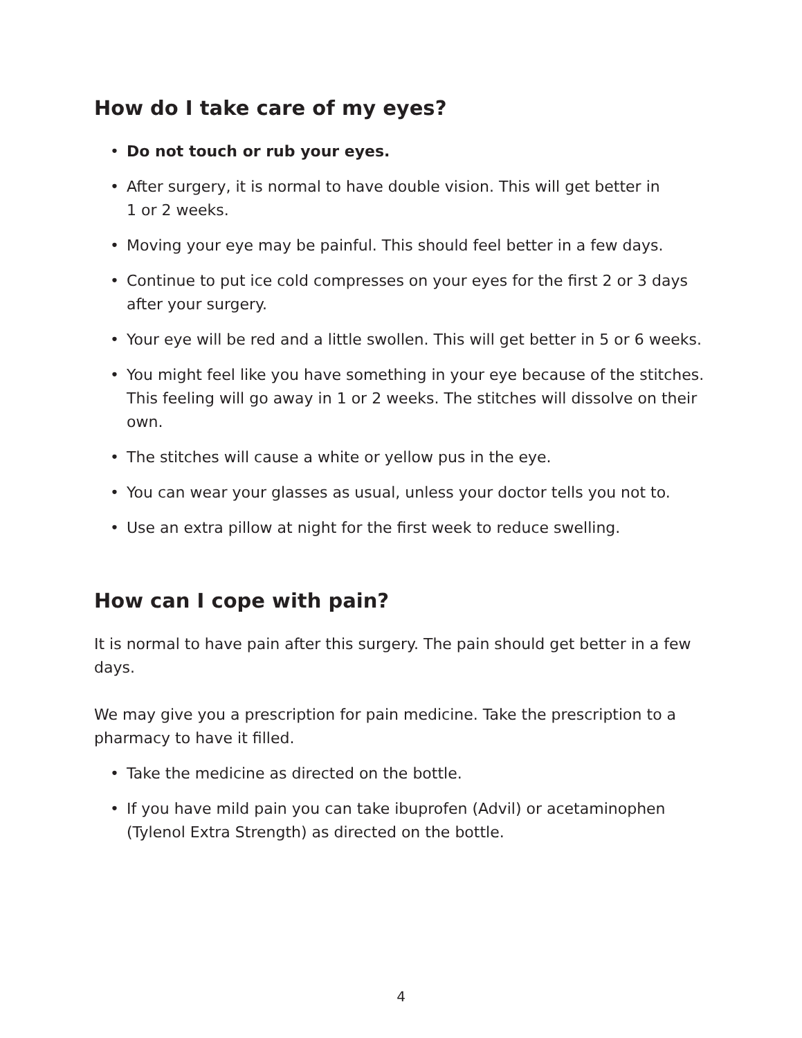How do I take care of my eyes?
• Do not touch or rub your eyes.
• After surgery, it is normal to have double vision. This will get better in
1 or 2 weeks.
• Moving your eye may be painful. This should feel better in a few days.
• Continue to put ice cold compresses on your eyes for the first 2 or 3 days after your surgery.
• Your eye will be red and a little swollen. This will get better in 5 or 6 weeks.
• You might feel like you have something in your eye because of the stitches. This feeling will go away in 1 or 2 weeks. The stitches will dissolve on their own.
• The stitches will cause a white or yellow pus in the eye.
• You can wear your glasses as usual, unless your doctor tells you not to.
• Use an extra pillow at night for the first week to reduce swelling.
How can I cope with pain?
It is normal to have pain after this surgery. The pain should get better in a few days.
We may give you a prescription for pain medicine. Take the prescription to a pharmacy to have it filled.
• Take the medicine as directed on the bottle.
• If you have mild pain you can take ibuprofen (Advil) or acetaminophen (Tylenol Extra Strength) as directed on the bottle.
4